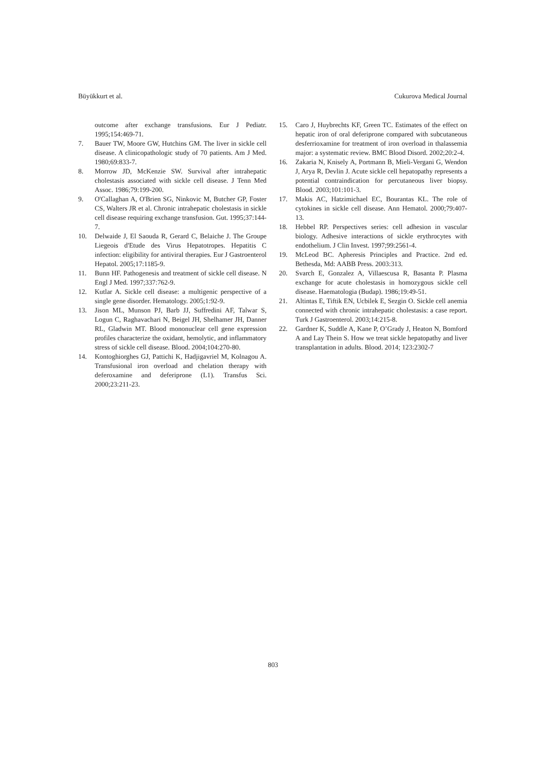Büyükkurt et al. Cukurova Medical Journal
outcome after exchange transfusions. Eur J Pediatr. 1995;154:469-71.
7. Bauer TW, Moore GW, Hutchins GM. The liver in sickle cell disease. A clinicopathologic study of 70 patients. Am J Med. 1980;69:833-7.
8. Morrow JD, McKenzie SW. Survival after intrahepatic cholestasis associated with sickle cell disease. J Tenn Med Assoc. 1986;79:199-200.
9. O'Callaghan A, O'Brien SG, Ninkovic M, Butcher GP, Foster CS, Walters JR et al. Chronic intrahepatic cholestasis in sickle cell disease requiring exchange transfusion. Gut. 1995;37:144-7.
10. Delwaide J, El Saouda R, Gerard C, Belaiche J. The Groupe Liegeois d'Etude des Virus Hepatotropes. Hepatitis C infection: eligibility for antiviral therapies. Eur J Gastroenterol Hepatol. 2005;17:1185-9.
11. Bunn HF. Pathogenesis and treatment of sickle cell disease. N Engl J Med. 1997;337:762-9.
12. Kutlar A. Sickle cell disease: a multigenic perspective of a single gene disorder. Hematology. 2005;1:92-9.
13. Jison ML, Munson PJ, Barb JJ, Suffredini AF, Talwar S, Logun C, Raghavachari N, Beigel JH, Shelhamer JH, Danner RL, Gladwin MT. Blood mononuclear cell gene expression profiles characterize the oxidant, hemolytic, and inflammatory stress of sickle cell disease. Blood. 2004;104:270-80.
14. Kontoghiorghes GJ, Pattichi K, Hadjigavriel M, Kolnagou A. Transfusional iron overload and chelation therapy with deferoxamine and deferiprone (L1). Transfus Sci. 2000;23:211-23.
15. Caro J, Huybrechts KF, Green TC. Estimates of the effect on hepatic iron of oral deferiprone compared with subcutaneous desferrioxamine for treatment of iron overload in thalassemia major: a systematic review. BMC Blood Disord. 2002;20:2-4.
16. Zakaria N, Knisely A, Portmann B, Mieli-Vergani G, Wendon J, Arya R, Devlin J. Acute sickle cell hepatopathy represents a potential contraindication for percutaneous liver biopsy. Blood. 2003;101:101-3.
17. Makis AC, Hatzimichael EC, Bourantas KL. The role of cytokines in sickle cell disease. Ann Hematol. 2000;79:407-13.
18. Hebbel RP. Perspectives series: cell adhesion in vascular biology. Adhesive interactions of sickle erythrocytes with endothelium. J Clin Invest. 1997;99:2561-4.
19. McLeod BC. Apheresis Principles and Practice. 2nd ed. Bethesda, Md: AABB Press. 2003:313.
20. Svarch E, Gonzalez A, Villaescusa R, Basanta P. Plasma exchange for acute cholestasis in homozygous sickle cell disease. Haematologia (Budap). 1986;19:49-51.
21. Altintas E, Tiftik EN, Ucbilek E, Sezgin O. Sickle cell anemia connected with chronic intrahepatic cholestasis: a case report. Turk J Gastroenterol. 2003;14:215-8.
22. Gardner K, Suddle A, Kane P, O’Grady J, Heaton N, Bomford A and Lay Thein S. How we treat sickle hepatopathy and liver transplantation in adults. Blood. 2014; 123:2302-7
803